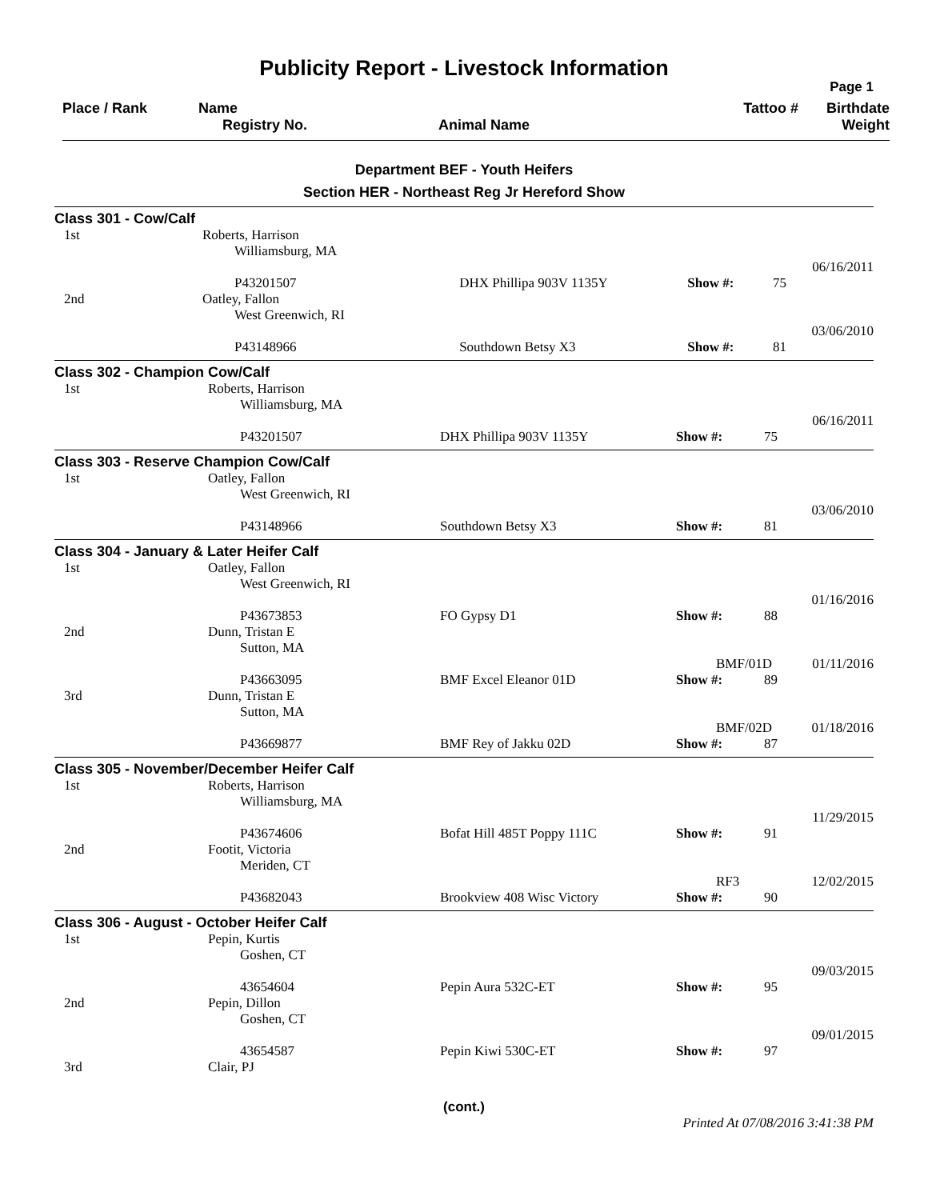Publicity Report - Livestock Information
Page 1
Place / Rank
Name
Registry No.
Animal Name
Tattoo #
Birthdate
Weight
Department BEF - Youth Heifers
Section HER - Northeast Reg Jr Hereford Show
Class 301 - Cow/Calf
| 1st | Roberts, Harrison Williamsburg, MA | | | | 06/16/2011 |
| | P43201507 | DHX Phillipa 903V 1135Y | Show #: | 75 | |
| 2nd | Oatley, Fallon West Greenwich, RI | | | | 03/06/2010 |
| | P43148966 | Southdown Betsy X3 | Show #: | 81 | |
Class 302 - Champion Cow/Calf
| 1st | Roberts, Harrison Williamsburg, MA | | | | 06/16/2011 |
| | P43201507 | DHX Phillipa 903V 1135Y | Show #: | 75 | |
Class 303 - Reserve Champion Cow/Calf
| 1st | Oatley, Fallon West Greenwich, RI | | | | 03/06/2010 |
| | P43148966 | Southdown Betsy X3 | Show #: | 81 | |
Class 304 - January & Later Heifer Calf
| 1st | Oatley, Fallon West Greenwich, RI | | | | 01/16/2016 |
| | P43673853 | FO Gypsy D1 | Show #: | 88 | |
| 2nd | Dunn, Tristan E Sutton, MA | | BMF/01D | | 01/11/2016 |
| | P43663095 | BMF Excel Eleanor 01D | Show #: | 89 | |
| 3rd | Dunn, Tristan E Sutton, MA | | BMF/02D | | 01/18/2016 |
| | P43669877 | BMF Rey of Jakku 02D | Show #: | 87 | |
Class 305 - November/December Heifer Calf
| 1st | Roberts, Harrison Williamsburg, MA | | | | 11/29/2015 |
| | P43674606 | Bofat Hill 485T Poppy 111C | Show #: | 91 | |
| 2nd | Footit, Victoria Meriden, CT | | RF3 | | 12/02/2015 |
| | P43682043 | Brookview 408 Wisc Victory | Show #: | 90 | |
Class 306 - August - October Heifer Calf
| 1st | Pepin, Kurtis Goshen, CT | | | | 09/03/2015 |
| | 43654604 | Pepin Aura 532C-ET | Show #: | 95 | |
| 2nd | Pepin, Dillon Goshen, CT | | | | 09/01/2015 |
| | 43654587 | Pepin Kiwi 530C-ET | Show #: | 97 | |
| 3rd | Clair, PJ | | | | |
(cont.)
Printed At 07/08/2016 3:41:38 PM